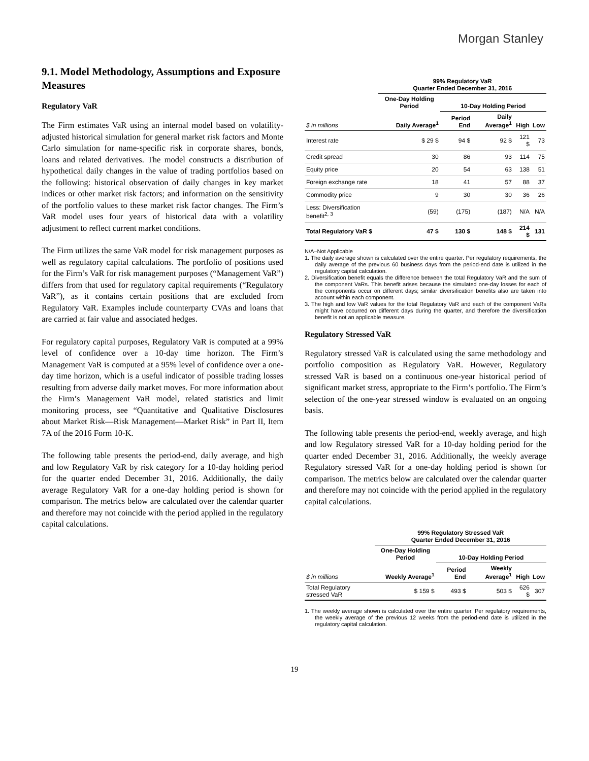Morgan Stanley
9.1. Model Methodology, Assumptions and Exposure Measures
Regulatory VaR
The Firm estimates VaR using an internal model based on volatility-adjusted historical simulation for general market risk factors and Monte Carlo simulation for name-specific risk in corporate shares, bonds, loans and related derivatives. The model constructs a distribution of hypothetical daily changes in the value of trading portfolios based on the following: historical observation of daily changes in key market indices or other market risk factors; and information on the sensitivity of the portfolio values to these market risk factor changes. The Firm’s VaR model uses four years of historical data with a volatility adjustment to reflect current market conditions.
The Firm utilizes the same VaR model for risk management purposes as well as regulatory capital calculations. The portfolio of positions used for the Firm’s VaR for risk management purposes (“Management VaR”) differs from that used for regulatory capital requirements (“Regulatory VaR”), as it contains certain positions that are excluded from Regulatory VaR. Examples include counterparty CVAs and loans that are carried at fair value and associated hedges.
For regulatory capital purposes, Regulatory VaR is computed at a 99% level of confidence over a 10-day time horizon. The Firm’s Management VaR is computed at a 95% level of confidence over a one-day time horizon, which is a useful indicator of possible trading losses resulting from adverse daily market moves. For more information about the Firm’s Management VaR model, related statistics and limit monitoring process, see “Quantitative and Qualitative Disclosures about Market Risk—Risk Management—Market Risk” in Part II, Item 7A of the 2016 Form 10-K.
The following table presents the period-end, daily average, and high and low Regulatory VaR by risk category for a 10-day holding period for the quarter ended December 31, 2016. Additionally, the daily average Regulatory VaR for a one-day holding period is shown for comparison. The metrics below are calculated over the calendar quarter and therefore may not coincide with the period applied in the regulatory capital calculations.
| | 99% Regulatory VaR Quarter Ended December 31, 2016 | | | | |
| --- | --- | --- | --- | --- | --- |
| | One-Day Holding Period | 10-Day Holding Period | | | |
| $ in millions | Daily Average<sup>1</sup> | Period End | Daily Average<sup>1</sup> | High | Low |
| Interest rate | $ 29 $ | 94 $ | 92 $ | 121 $ | 73 |
| Credit spread | 30 | 86 | 93 | 114 | 75 |
| Equity price | 20 | 54 | 63 | 138 | 51 |
| Foreign exchange rate | 18 | 41 | 57 | 88 | 37 |
| Commodity price | 9 | 30 | 30 | 36 | 26 |
| Less: Diversification benefit<sup>2, 3</sup> | (59) | (175) | (187) | N/A | N/A |
| Total Regulatory VaR $ | 47 $ | 130 $ | 148 $ | 214 $ | 131 |
N/A–Not Applicable
1. The daily average shown is calculated over the entire quarter. Per regulatory requirements, the daily average of the previous 60 business days from the period-end date is utilized in the regulatory capital calculation.
2. Diversification benefit equals the difference between the total Regulatory VaR and the sum of the component VaRs. This benefit arises because the simulated one-day losses for each of the components occur on different days; similar diversification benefits also are taken into account within each component.
3. The high and low VaR values for the total Regulatory VaR and each of the component VaRs might have occurred on different days during the quarter, and therefore the diversification benefit is not an applicable measure.
Regulatory Stressed VaR
Regulatory stressed VaR is calculated using the same methodology and portfolio composition as Regulatory VaR. However, Regulatory stressed VaR is based on a continuous one-year historical period of significant market stress, appropriate to the Firm’s portfolio. The Firm’s selection of the one-year stressed window is evaluated on an ongoing basis.
The following table presents the period-end, weekly average, and high and low Regulatory stressed VaR for a 10-day holding period for the quarter ended December 31, 2016. Additionally, the weekly average Regulatory stressed VaR for a one-day holding period is shown for comparison. The metrics below are calculated over the calendar quarter and therefore may not coincide with the period applied in the regulatory capital calculations.
| | 99% Regulatory Stressed VaR Quarter Ended December 31, 2016 | | | | |
| --- | --- | --- | --- | --- | --- |
| | One-Day Holding Period | 10-Day Holding Period | | | |
| $ in millions | Weekly Average<sup>1</sup> | Period End | Weekly Average<sup>1</sup> | High | Low |
| Total Regulatory stressed VaR | $ 159 $ | 493 $ | 503 $ | 626 $ | 307 |
1. The weekly average shown is calculated over the entire quarter. Per regulatory requirements, the weekly average of the previous 12 weeks from the period-end date is utilized in the regulatory capital calculation.
19